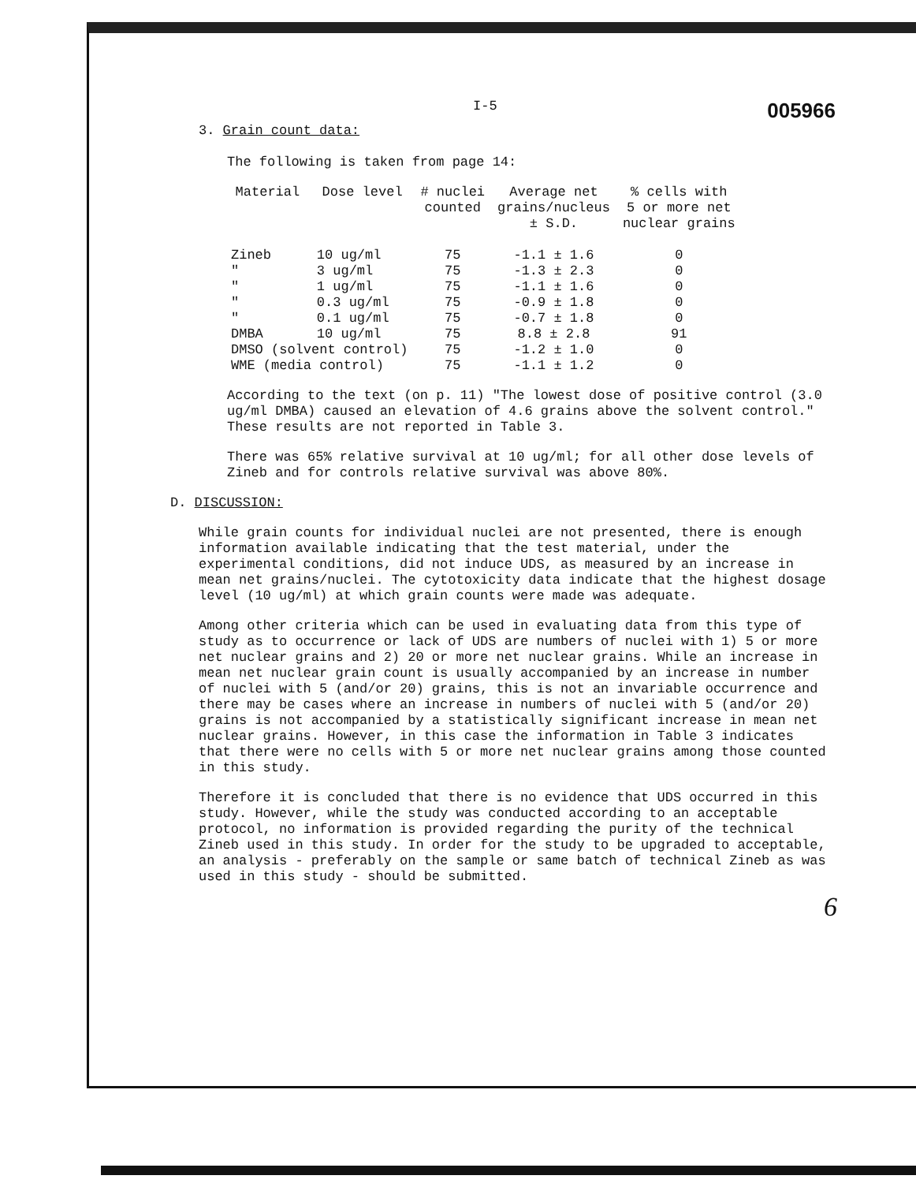I-5 005966
3. Grain count data:
The following is taken from page 14:
| Material | Dose level | # nuclei counted | Average net grains/nucleus ± S.D. | % cells with 5 or more net nuclear grains |
| --- | --- | --- | --- | --- |
| Zineb | 10 ug/ml | 75 | -1.1 ± 1.6 | 0 |
| " | 3 ug/ml | 75 | -1.3 ± 2.3 | 0 |
| " | 1 ug/ml | 75 | -1.1 ± 1.6 | 0 |
| " | 0.3 ug/ml | 75 | -0.9 ± 1.8 | 0 |
| " | 0.1 ug/ml | 75 | -0.7 ± 1.8 | 0 |
| DMBA | 10 ug/ml | 75 | 8.8 ± 2.8 | 91 |
| DMSO (solvent control) | | 75 | -1.2 ± 1.0 | 0 |
| WME (media control) | | 75 | -1.1 ± 1.2 | 0 |
According to the text (on p. 11) "The lowest dose of positive control (3.0 ug/ml DMBA) caused an elevation of 4.6 grains above the solvent control." These results are not reported in Table 3.
There was 65% relative survival at 10 ug/ml; for all other dose levels of Zineb and for controls relative survival was above 80%.
D. DISCUSSION:
While grain counts for individual nuclei are not presented, there is enough information available indicating that the test material, under the experimental conditions, did not induce UDS, as measured by an increase in mean net grains/nuclei. The cytotoxicity data indicate that the highest dosage level (10 ug/ml) at which grain counts were made was adequate.
Among other criteria which can be used in evaluating data from this type of study as to occurrence or lack of UDS are numbers of nuclei with 1) 5 or more net nuclear grains and 2) 20 or more net nuclear grains. While an increase in mean net nuclear grain count is usually accompanied by an increase in number of nuclei with 5 (and/or 20) grains, this is not an invariable occurrence and there may be cases where an increase in numbers of nuclei with 5 (and/or 20) grains is not accompanied by a statistically significant increase in mean net nuclear grains. However, in this case the information in Table 3 indicates that there were no cells with 5 or more net nuclear grains among those counted in this study.
Therefore it is concluded that there is no evidence that UDS occurred in this study. However, while the study was conducted according to an acceptable protocol, no information is provided regarding the purity of the technical Zineb used in this study. In order for the study to be upgraded to acceptable, an analysis - preferably on the sample or same batch of technical Zineb as was used in this study - should be submitted.
6